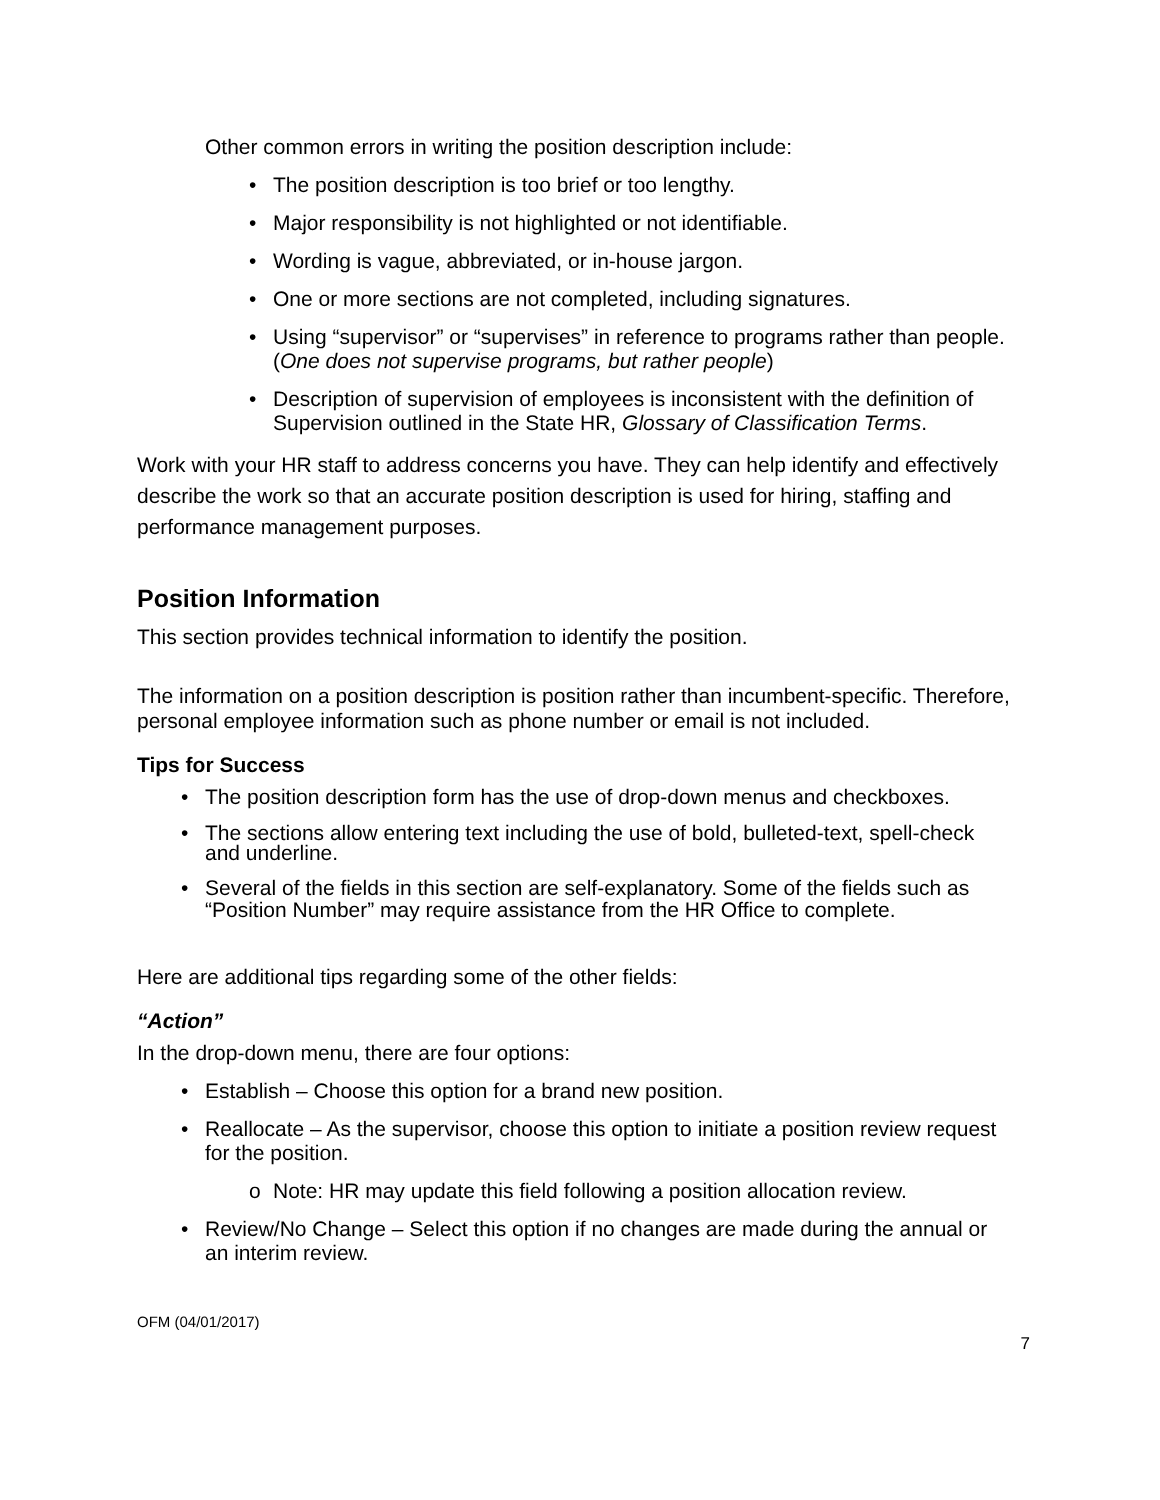Other common errors in writing the position description include:
• The position description is too brief or too lengthy.
• Major responsibility is not highlighted or not identifiable.
• Wording is vague, abbreviated, or in-house jargon.
• One or more sections are not completed, including signatures.
• Using “supervisor” or “supervises” in reference to programs rather than people. (One does not supervise programs, but rather people)
• Description of supervision of employees is inconsistent with the definition of Supervision outlined in the State HR, Glossary of Classification Terms.
Work with your HR staff to address concerns you have. They can help identify and effectively describe the work so that an accurate position description is used for hiring, staffing and performance management purposes.
Position Information
This section provides technical information to identify the position.
The information on a position description is position rather than incumbent-specific. Therefore, personal employee information such as phone number or email is not included.
Tips for Success
• The position description form has the use of drop-down menus and checkboxes.
• The sections allow entering text including the use of bold, bulleted-text, spell-check and underline.
• Several of the fields in this section are self-explanatory. Some of the fields such as “Position Number” may require assistance from the HR Office to complete.
Here are additional tips regarding some of the other fields:
“Action”
In the drop-down menu, there are four options:
• Establish – Choose this option for a brand new position.
• Reallocate – As the supervisor, choose this option to initiate a position review request for the position.
o Note: HR may update this field following a position allocation review.
• Review/No Change – Select this option if no changes are made during the annual or an interim review.
OFM (04/01/2017)
7